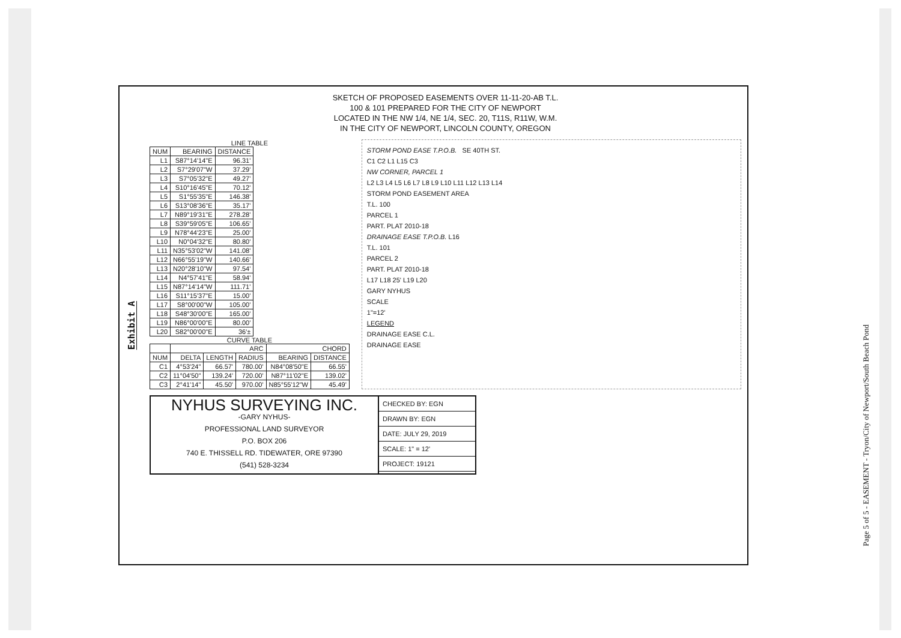Exhibit A
SKETCH OF PROPOSED EASEMENTS OVER 11-11-20-AB T.L.
100 & 101 PREPARED FOR THE CITY OF NEWPORT
LOCATED IN THE NW 1/4, NE 1/4, SEC. 20, T11S, R11W, W.M.
IN THE CITY OF NEWPORT, LINCOLN COUNTY, OREGON
LINE TABLE
| NUM | BEARING | DISTANCE |
| --- | --- | --- |
| L1 | S87°14'14"E | 96.31' |
| L2 | S7°29'07"W | 37.29' |
| L3 | S7°05'32"E | 49.27' |
| L4 | S10°16'45"E | 70.12' |
| L5 | S1°55'35"E | 146.38' |
| L6 | S13°08'36"E | 35.17' |
| L7 | N89°19'31"E | 278.28' |
| L8 | S39°59'05"E | 106.65' |
| L9 | N78°44'23"E | 25.00' |
| L10 | N0°04'32"E | 80.80' |
| L11 | N35°53'02"W | 141.08' |
| L12 | N66°55'19"W | 140.66' |
| L13 | N20°28'10"W | 97.54' |
| L14 | N4°57'41"E | 58.94' |
| L15 | N87°14'14"W | 111.71' |
| L16 | S11°15'37"E | 15.00' |
| L17 | S8°00'00"W | 105.00' |
| L18 | S48°30'00"E | 165.00' |
| L19 | N86°00'00"E | 80.00' |
| L20 | S82°00'00"E | 36'± |
CURVE TABLE
| | ARC | | | CHORD | |
| --- | --- | --- | --- | --- | --- |
| NUM | DELTA | LENGTH | RADIUS | BEARING | DISTANCE |
| C1 | 4°53'24" | 66.57' | 780.00' | N84°08'50"E | 66.55' |
| C2 | 11°04'50" | 139.24' | 720.00' | N87°11'02"E | 139.02' |
| C3 | 2°41'14" | 45.50' | 970.00' | N85°55'12"W | 45.49' |
STORM POND EASE T.P.O.B. SE 40TH ST.
C1 C2 L1 L15 C3
NW CORNER, PARCEL 1
L2 L3 L4 L5 L6 L7 L8 L9 L10 L11 L12 L13 L14
STORM POND EASEMENT AREA
T.L. 100
PARCEL 1
PART. PLAT 2010-18
DRAINAGE EASE T.P.O.B. L16
T.L. 101
PARCEL 2
PART. PLAT 2010-18
L17 L18 25' L19 L20
GARY NYHUS
SCALE
1"=12'
LEGEND
DRAINAGE EASE C.L.
DRAINAGE EASE
NYHUS SURVEYING INC.
-GARY NYHUS-
PROFESSIONAL LAND SURVEYOR
P.O. BOX 206
740 E. THISSELL RD. TIDEWATER, ORE 97390
(541) 528-3234
CHECKED BY: EGN
DRAWN BY: EGN
DATE: JULY 29, 2019
SCALE: 1" = 12'
PROJECT: 19121
Page 5 of 5 - EASEMENT - Tryon/City of Newport/South Beach Pond